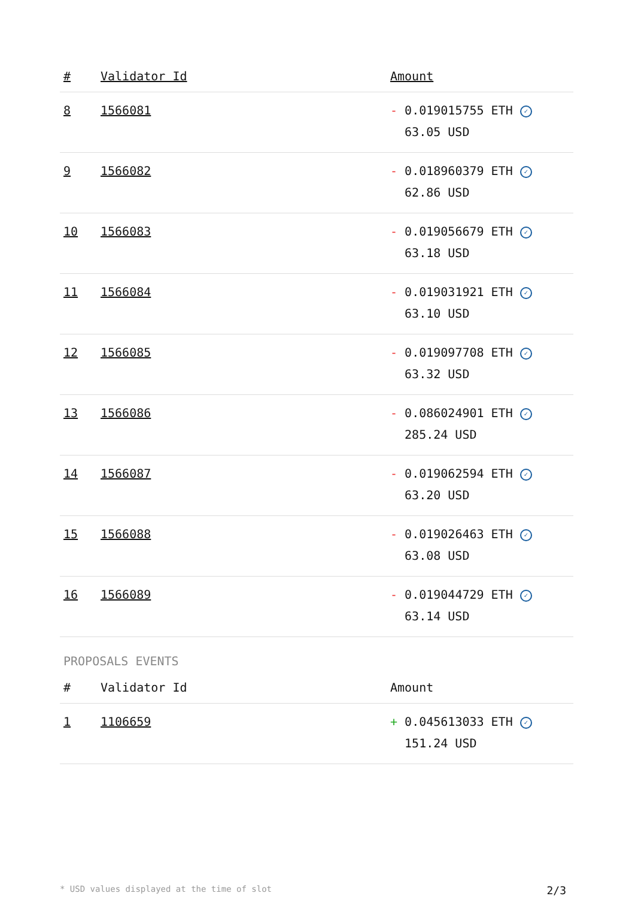| # | Validator Id | Amount |
| --- | --- | --- |
| 8 | 1566081 | - 0.019015755 ETH ✓ 63.05 USD |
| 9 | 1566082 | - 0.018960379 ETH ✓ 62.86 USD |
| 10 | 1566083 | - 0.019056679 ETH ✓ 63.18 USD |
| 11 | 1566084 | - 0.019031921 ETH ✓ 63.10 USD |
| 12 | 1566085 | - 0.019097708 ETH ✓ 63.32 USD |
| 13 | 1566086 | - 0.086024901 ETH ✓ 285.24 USD |
| 14 | 1566087 | - 0.019062594 ETH ✓ 63.20 USD |
| 15 | 1566088 | - 0.019026463 ETH ✓ 63.08 USD |
| 16 | 1566089 | - 0.019044729 ETH ✓ 63.14 USD |
PROPOSALS EVENTS
| # | Validator Id | Amount |
| --- | --- | --- |
| 1 | 1106659 | + 0.045613033 ETH ✓ 151.24 USD |
* USD values displayed at the time of slot 2/3